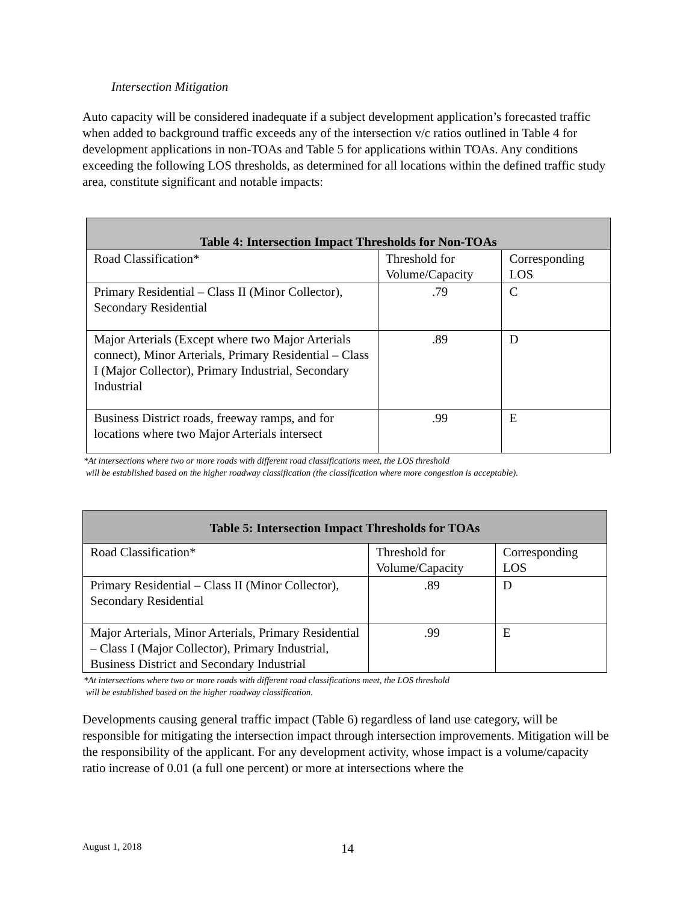Intersection Mitigation
Auto capacity will be considered inadequate if a subject development application’s forecasted traffic when added to background traffic exceeds any of the intersection v/c ratios outlined in Table 4 for development applications in non-TOAs and Table 5 for applications within TOAs. Any conditions exceeding the following LOS thresholds, as determined for all locations within the defined traffic study area, constitute significant and notable impacts:
| Table 4: Intersection Impact Thresholds for Non-TOAs | | |
| --- | --- | --- |
| Road Classification* | Threshold for Volume/Capacity | Corresponding LOS |
| Primary Residential – Class II (Minor Collector), Secondary Residential | .79 | C |
| Major Arterials (Except where two Major Arterials connect), Minor Arterials, Primary Residential – Class I (Major Collector), Primary Industrial, Secondary Industrial | .89 | D |
| Business District roads, freeway ramps, and for locations where two Major Arterials intersect | .99 | E |
*At intersections where two or more roads with different road classifications meet, the LOS threshold
will be established based on the higher roadway classification (the classification where more congestion is acceptable).
| Table 5: Intersection Impact Thresholds for TOAs | | |
| --- | --- | --- |
| Road Classification* | Threshold for Volume/Capacity | Corresponding LOS |
| Primary Residential – Class II (Minor Collector), Secondary Residential | .89 | D |
| Major Arterials, Minor Arterials, Primary Residential – Class I (Major Collector), Primary Industrial, Business District and Secondary Industrial | .99 | E |
*At intersections where two or more roads with different road classifications meet, the LOS threshold
will be established based on the higher roadway classification.
Developments causing general traffic impact (Table 6) regardless of land use category, will be responsible for mitigating the intersection impact through intersection improvements. Mitigation will be the responsibility of the applicant. For any development activity, whose impact is a volume/capacity ratio increase of 0.01 (a full one percent) or more at intersections where the
August 1, 2018 14